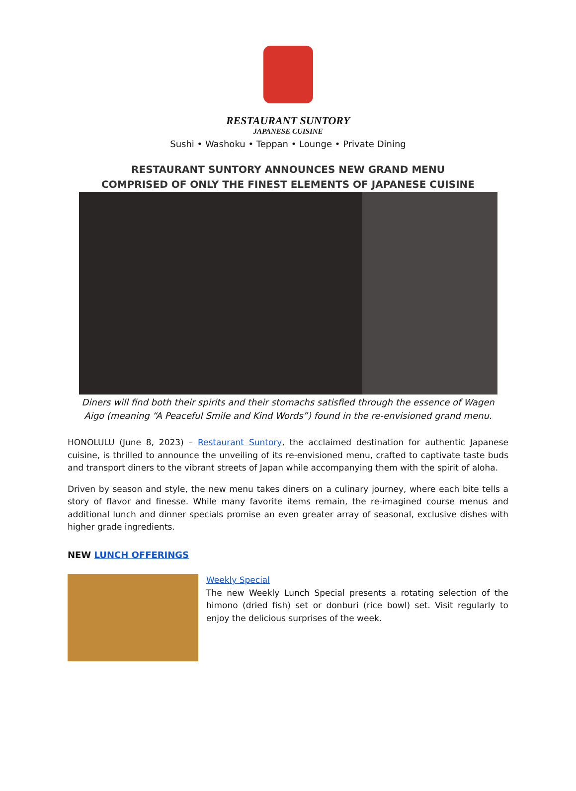RESTAURANT SUNTORY
JAPANESE CUISINE
Sushi • Washoku • Teppan • Lounge • Private Dining
RESTAURANT SUNTORY ANNOUNCES NEW GRAND MENU
COMPRISED OF ONLY THE FINEST ELEMENTS OF JAPANESE CUISINE
Diners will find both their spirits and their stomachs satisfied through the essence of Wagen Aigo (meaning “A Peaceful Smile and Kind Words”) found in the re-envisioned grand menu.
HONOLULU (June 8, 2023) – Restaurant Suntory, the acclaimed destination for authentic Japanese cuisine, is thrilled to announce the unveiling of its re-envisioned menu, crafted to captivate taste buds and transport diners to the vibrant streets of Japan while accompanying them with the spirit of aloha.
Driven by season and style, the new menu takes diners on a culinary journey, where each bite tells a story of flavor and finesse. While many favorite items remain, the re-imagined course menus and additional lunch and dinner specials promise an even greater array of seasonal, exclusive dishes with higher grade ingredients.
NEW LUNCH OFFERINGS
Weekly Special
The new Weekly Lunch Special presents a rotating selection of the himono (dried fish) set or donburi (rice bowl) set. Visit regularly to enjoy the delicious surprises of the week.